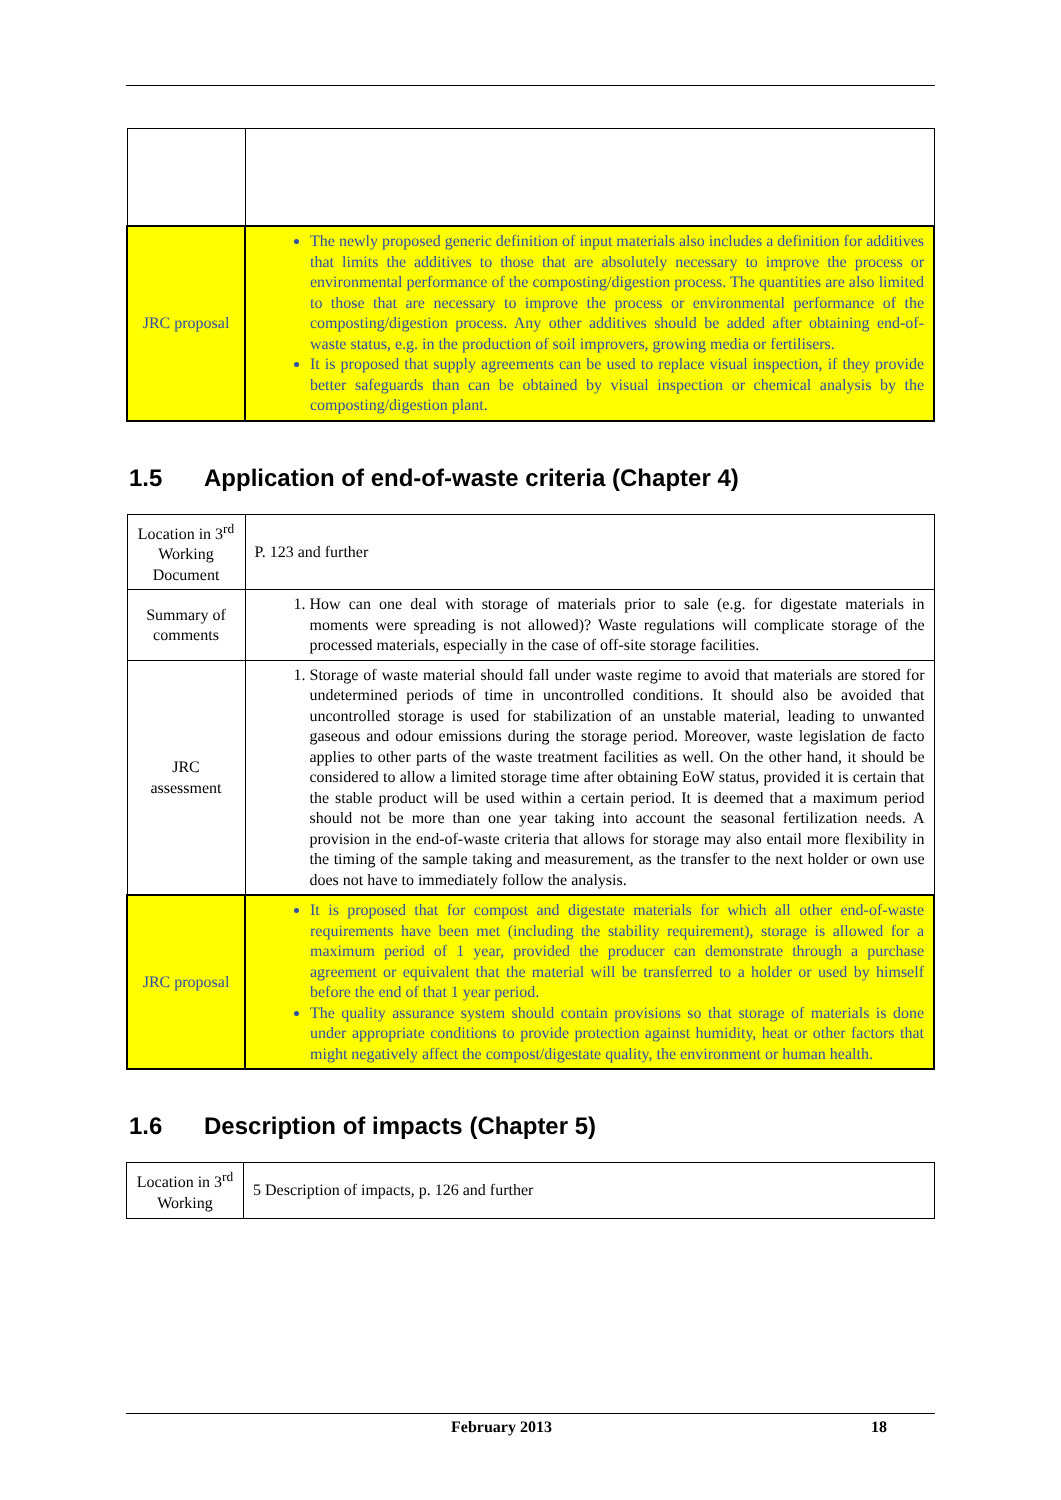| JRC proposal | The newly proposed generic definition of input materials also includes a definition for additives that limits the additives to those that are absolutely necessary to improve the process or environmental performance of the composting/digestion process. The quantities are also limited to those that are necessary to improve the process or environmental performance of the composting/digestion process. Any other additives should be added after obtaining end-of-waste status, e.g. in the production of soil improvers, growing media or fertilisers. It is proposed that supply agreements can be used to replace visual inspection, if they provide better safeguards than can be obtained by visual inspection or chemical analysis by the composting/digestion plant. |
1.5 Application of end-of-waste criteria (Chapter 4)
| Location in 3<sup>rd</sup> Working Document | P. 123 and further |
| Summary of comments | 1. How can one deal with storage of materials prior to sale (e.g. for digestate materials in moments were spreading is not allowed)? Waste regulations will complicate storage of the processed materials, especially in the case of off-site storage facilities. |
| JRC assessment | 1. Storage of waste material should fall under waste regime to avoid that materials are stored for undetermined periods of time in uncontrolled conditions. It should also be avoided that uncontrolled storage is used for stabilization of an unstable material, leading to unwanted gaseous and odour emissions during the storage period. Moreover, waste legislation de facto applies to other parts of the waste treatment facilities as well. On the other hand, it should be considered to allow a limited storage time after obtaining EoW status, provided it is certain that the stable product will be used within a certain period. It is deemed that a maximum period should not be more than one year taking into account the seasonal fertilization needs. A provision in the end-of-waste criteria that allows for storage may also entail more flexibility in the timing of the sample taking and measurement, as the transfer to the next holder or own use does not have to immediately follow the analysis. |
| JRC proposal | It is proposed that for compost and digestate materials for which all other end-of-waste requirements have been met (including the stability requirement), storage is allowed for a maximum period of 1 year, provided the producer can demonstrate through a purchase agreement or equivalent that the material will be transferred to a holder or used by himself before the end of that 1 year period. The quality assurance system should contain provisions so that storage of materials is done under appropriate conditions to provide protection against humidity, heat or other factors that might negatively affect the compost/digestate quality, the environment or human health. |
1.6 Description of impacts (Chapter 5)
| Location in 3<sup>rd</sup> Working | 5 Description of impacts, p. 126 and further |
February 2013 18